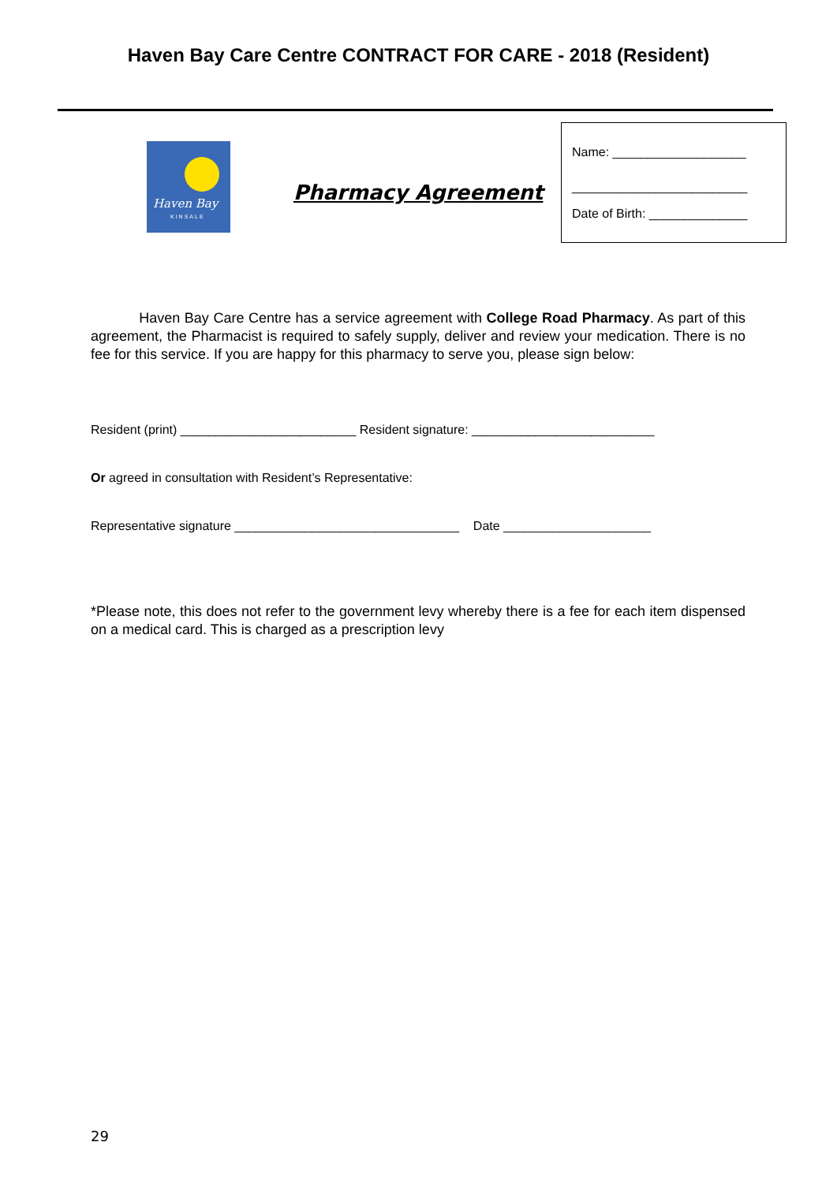Haven Bay Care Centre CONTRACT FOR CARE - 2018 (Resident)
Haven Bay
KINSALE
Pharmacy Agreement
Name: ___________________
_________________________
Date of Birth: ______________
Haven Bay Care Centre has a service agreement with College Road Pharmacy. As part of this agreement, the Pharmacist is required to safely supply, deliver and review your medication. There is no fee for this service. If you are happy for this pharmacy to serve you, please sign below:
Resident (print) _________________________ Resident signature: __________________________
Or agreed in consultation with Resident’s Representative:
Representative signature ________________________________ Date _____________________
*Please note, this does not refer to the government levy whereby there is a fee for each item dispensed on a medical card. This is charged as a prescription levy
29